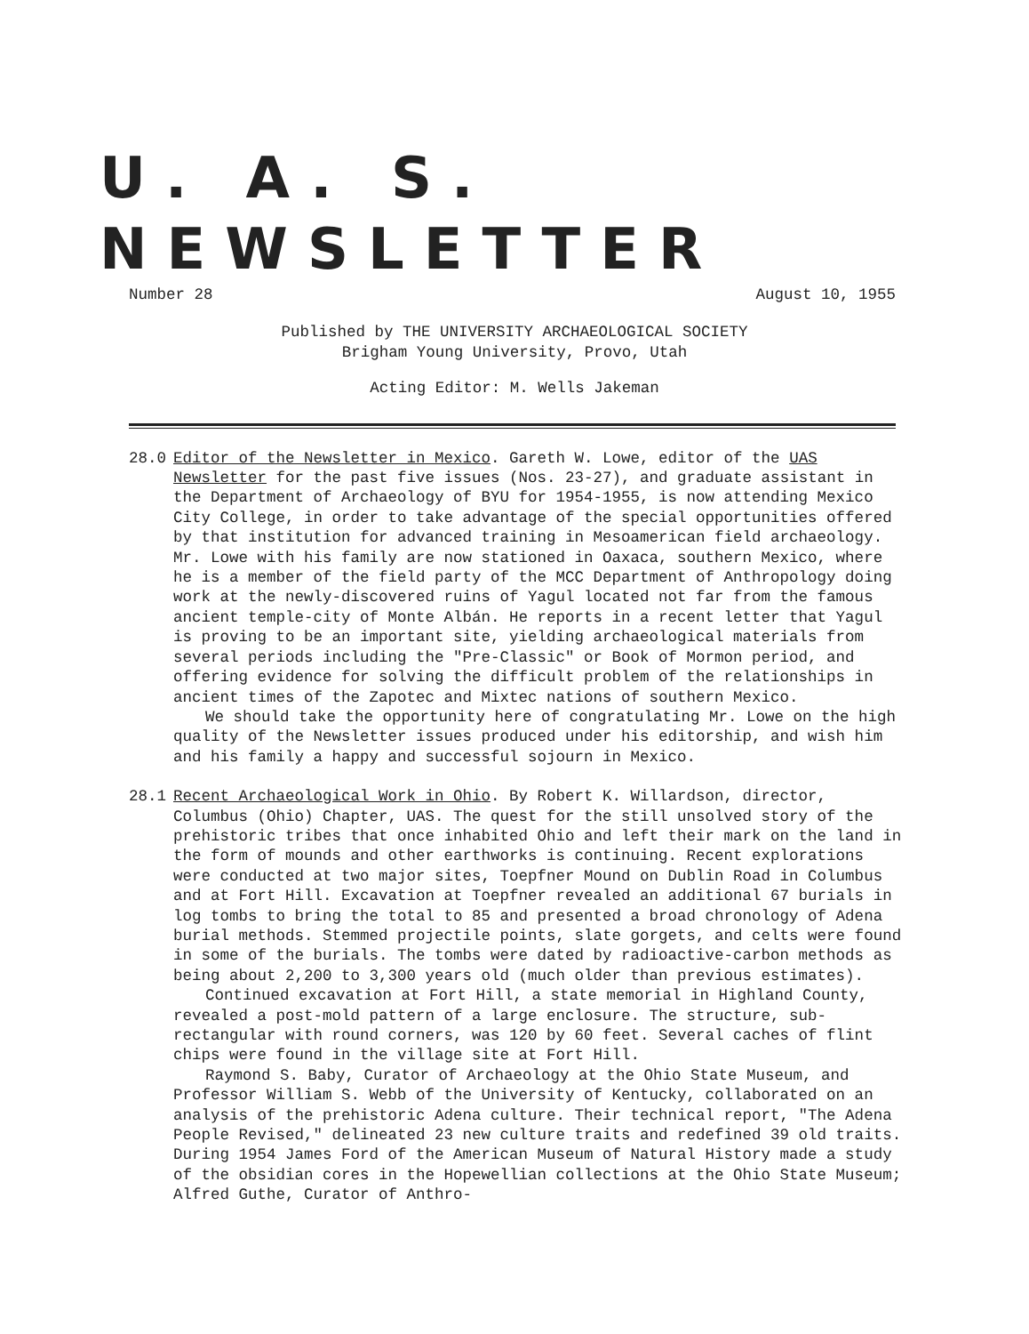U. A. S. NEWSLETTER
Number 28 August 10, 1955
Published by THE UNIVERSITY ARCHAEOLOGICAL SOCIETY
Brigham Young University, Provo, Utah
Acting Editor: M. Wells Jakeman
28.0 Editor of the Newsletter in Mexico. Gareth W. Lowe, editor of the UAS Newsletter for the past five issues (Nos. 23-27), and graduate assistant in the Department of Archaeology of BYU for 1954-1955, is now attending Mexico City College, in order to take advantage of the special opportunities offered by that institution for advanced training in Mesoamerican field archaeology. Mr. Lowe with his family are now stationed in Oaxaca, southern Mexico, where he is a member of the field party of the MCC Department of Anthropology doing work at the newly-discovered ruins of Yagul located not far from the famous ancient temple-city of Monte Albán. He reports in a recent letter that Yagul is proving to be an important site, yielding archaeological materials from several periods including the "Pre-Classic" or Book of Mormon period, and offering evidence for solving the difficult problem of the relationships in ancient times of the Zapotec and Mixtec nations of southern Mexico.
We should take the opportunity here of congratulating Mr. Lowe on the high quality of the Newsletter issues produced under his editorship, and wish him and his family a happy and successful sojourn in Mexico.
28.1 Recent Archaeological Work in Ohio. By Robert K. Willardson, director, Columbus (Ohio) Chapter, UAS. The quest for the still unsolved story of the prehistoric tribes that once inhabited Ohio and left their mark on the land in the form of mounds and other earthworks is continuing. Recent explorations were conducted at two major sites, Toepfner Mound on Dublin Road in Columbus and at Fort Hill. Excavation at Toepfner revealed an additional 67 burials in log tombs to bring the total to 85 and presented a broad chronology of Adena burial methods. Stemmed projectile points, slate gorgets, and celts were found in some of the burials. The tombs were dated by radioactive-carbon methods as being about 2,200 to 3,300 years old (much older than previous estimates).
Continued excavation at Fort Hill, a state memorial in Highland County, revealed a post-mold pattern of a large enclosure. The structure, sub-rectangular with round corners, was 120 by 60 feet. Several caches of flint chips were found in the village site at Fort Hill.
Raymond S. Baby, Curator of Archaeology at the Ohio State Museum, and Professor William S. Webb of the University of Kentucky, collaborated on an analysis of the prehistoric Adena culture. Their technical report, "The Adena People Revised," delineated 23 new culture traits and redefined 39 old traits. During 1954 James Ford of the American Museum of Natural History made a study of the obsidian cores in the Hopewellian collections at the Ohio State Museum; Alfred Guthe, Curator of Anthro-